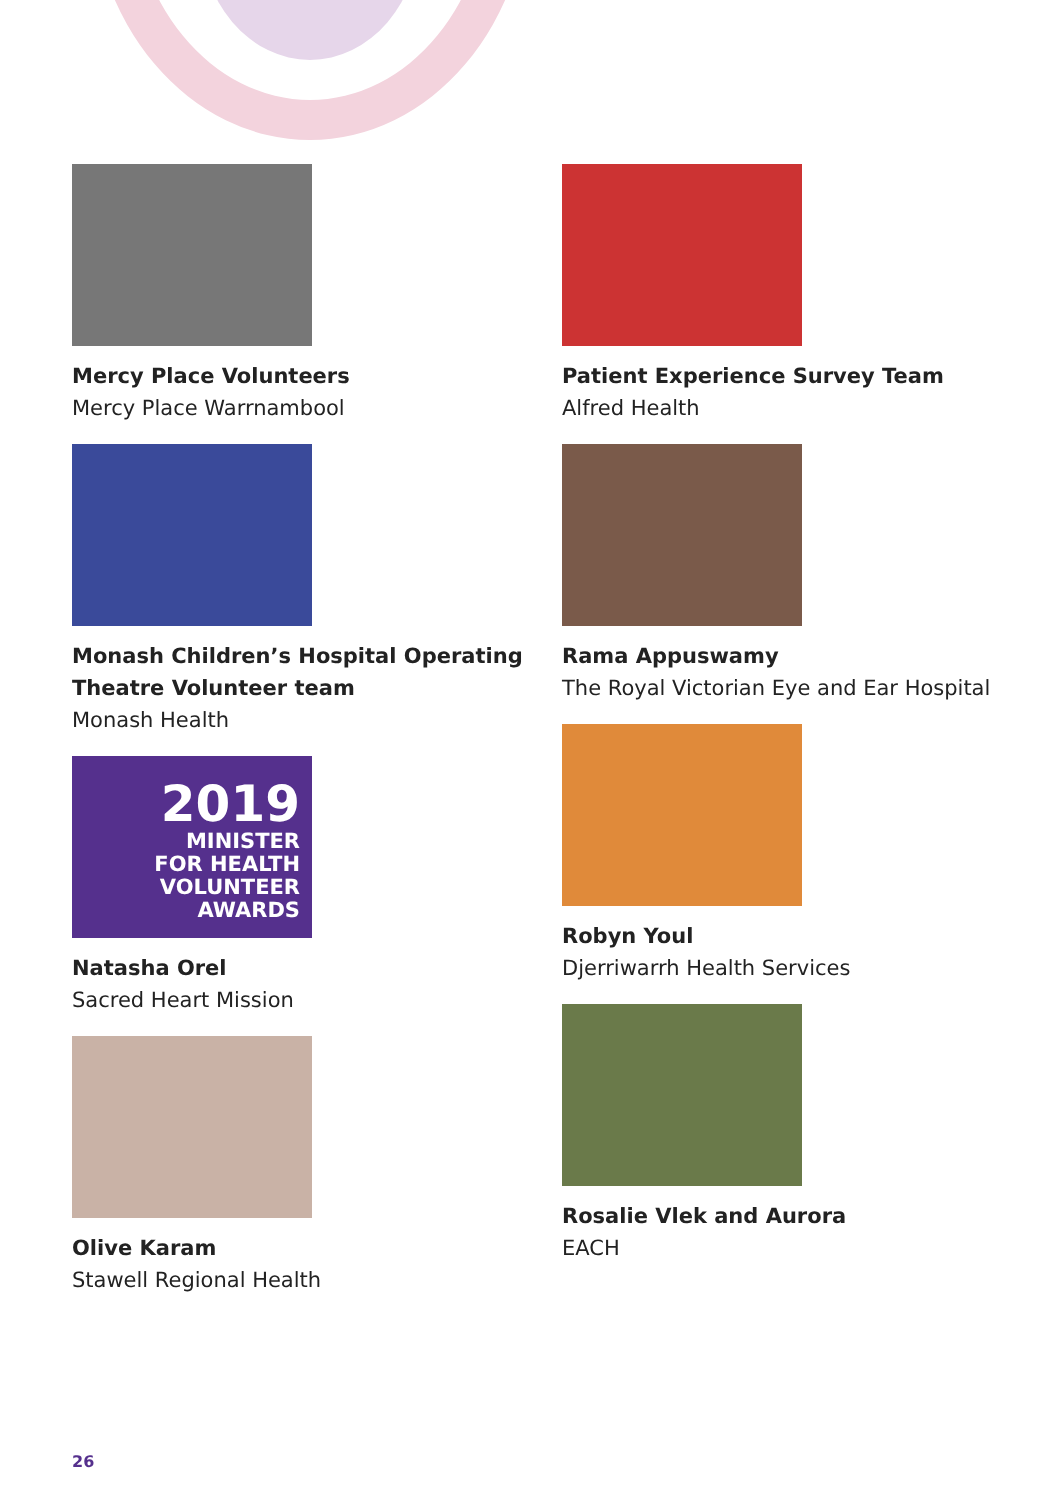Mercy Place Volunteers
Mercy Place Warrnambool
Monash Children’s Hospital Operating
Theatre Volunteer team
Monash Health
2019
MINISTER
FOR HEALTH
VOLUNTEER
AWARDS
Natasha Orel
Sacred Heart Mission
Olive Karam
Stawell Regional Health
Patient Experience Survey Team
Alfred Health
Rama Appuswamy
The Royal Victorian Eye and Ear Hospital
Robyn Youl
Djerriwarrh Health Services
Rosalie Vlek and Aurora
EACH
26